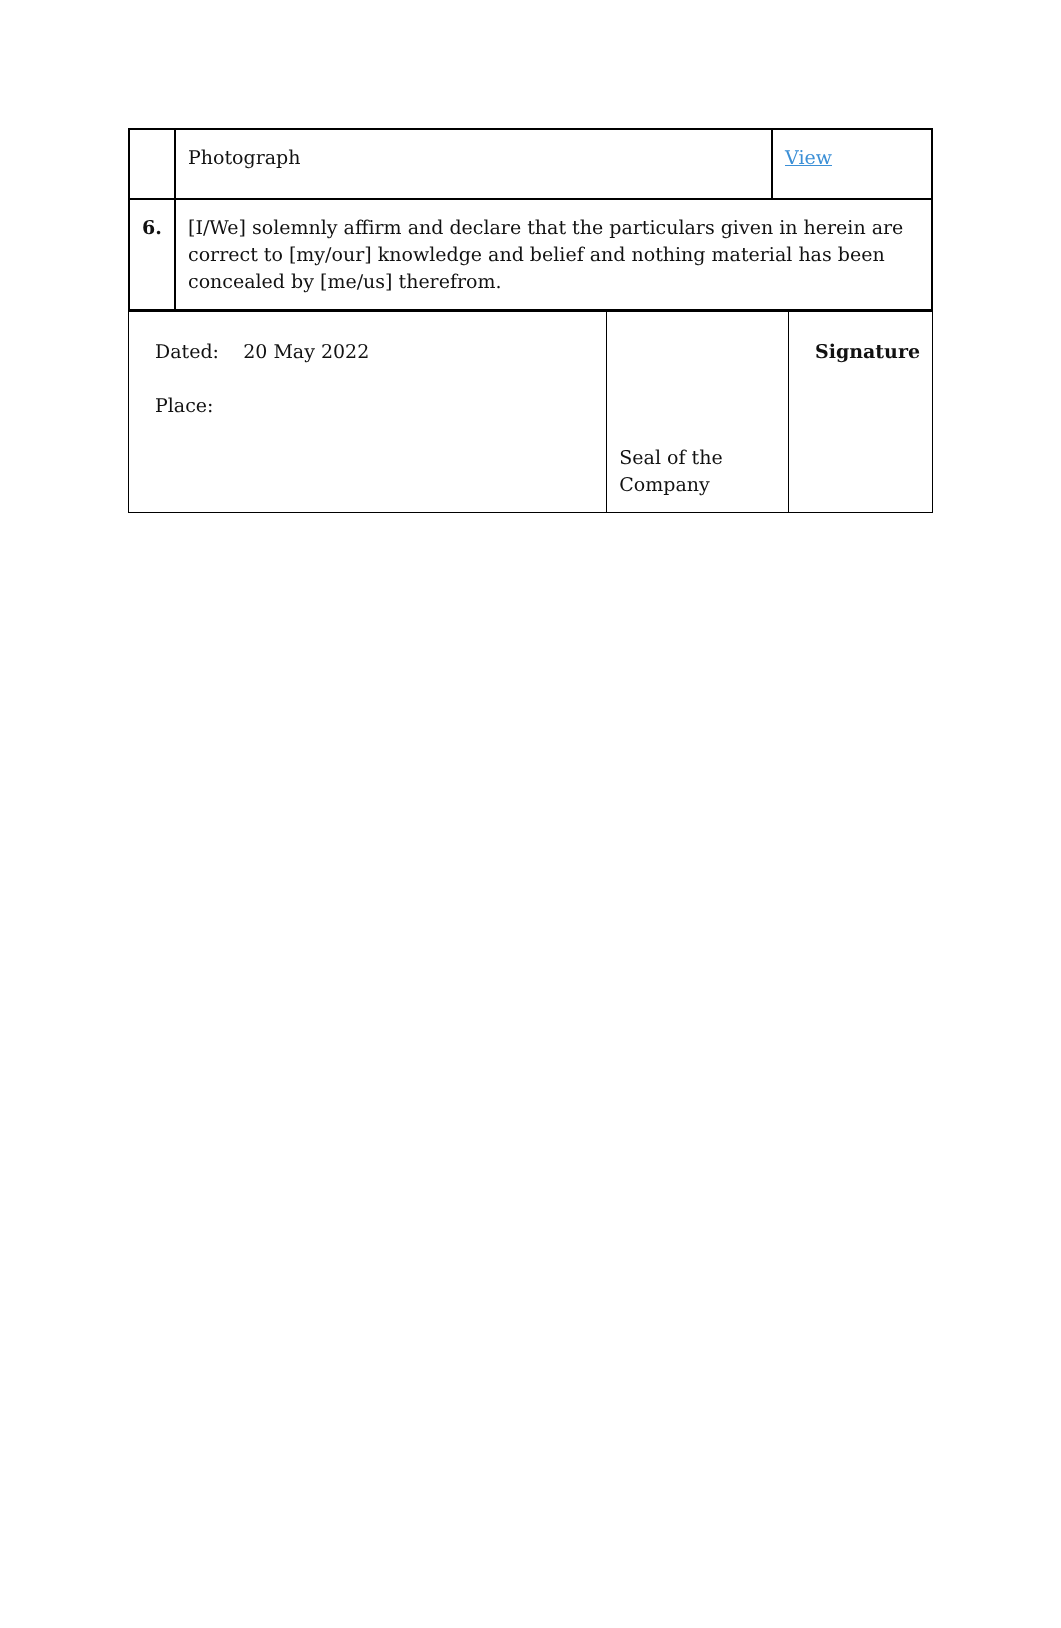| | Photograph | View |
| 6. | [I/We] solemnly affirm and declare that the particulars given in herein are correct to [my/our] knowledge and belief and nothing material has been concealed by [me/us] therefrom. | |
| Dated: 20 May 2022 Place: | Seal of the Company | Signature |